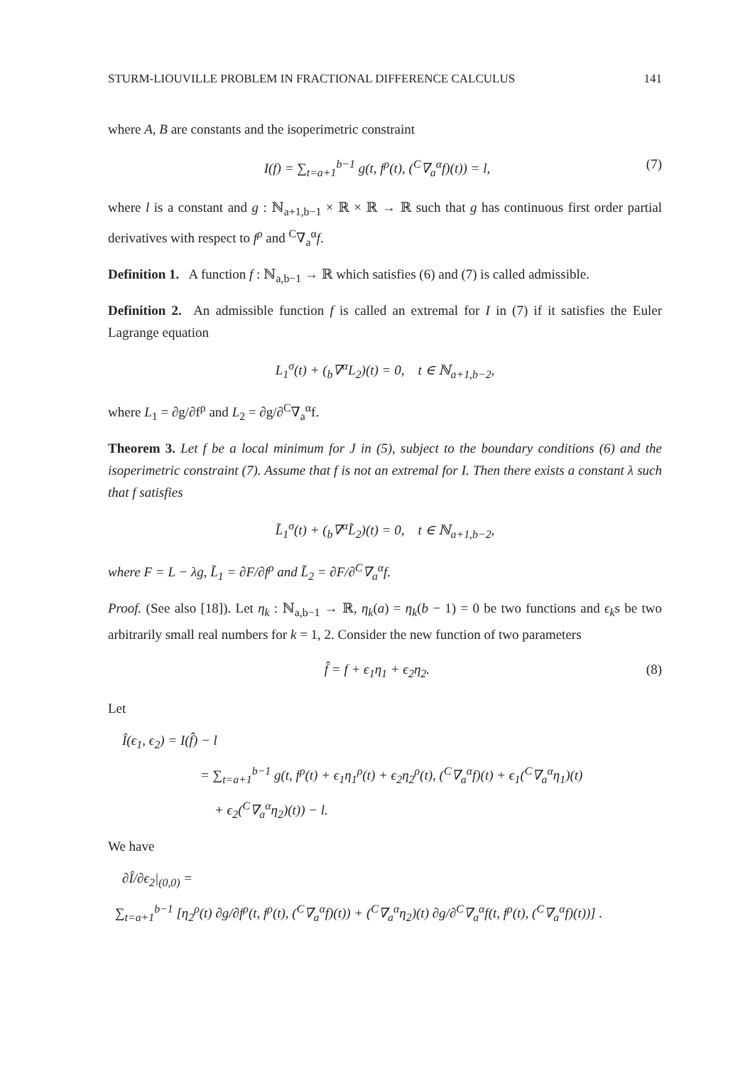STURM-LIOUVILLE PROBLEM IN FRACTIONAL DIFFERENCE CALCULUS 141
where A, B are constants and the isoperimetric constraint
I(f) = ∑<sub>t=a+1</sub><sup>b−1</sup> g(t, f<sup>ρ</sup>(t), (<sup>C</sup>∇<sub>a</sub><sup>α</sup>f)(t)) = l, (7)
where l is a constant and g : ℕ<sub>a+1,b−1</sub> × ℝ × ℝ → ℝ such that g has continuous first order partial derivatives with respect to f<sup>ρ</sup> and <sup>C</sup>∇<sub>a</sub><sup>α</sup>f.
Definition 1. A function f : ℕ<sub>a,b−1</sub> → ℝ which satisfies (6) and (7) is called admissible.
Definition 2. An admissible function f is called an extremal for I in (7) if it satisfies the Euler Lagrange equation
L<sub>1</sub><sup>σ</sup>(t) + (<sub>b</sub>∇<sup>α</sup>L<sub>2</sub>)(t) = 0, t ∈ ℕ<sub>a+1,b−2</sub>,
where L<sub>1</sub> = ∂g/∂f<sup>ρ</sup> and L<sub>2</sub> = ∂g/∂<sup>C</sup>∇<sub>a</sub><sup>α</sup>f.
Theorem 3. Let f be a local minimum for J in (5), subject to the boundary conditions (6) and the isoperimetric constraint (7). Assume that f is not an extremal for I. Then there exists a constant λ such that f satisfies
L̃<sub>1</sub><sup>σ</sup>(t) + (<sub>b</sub>∇<sup>α</sup>L̃<sub>2</sub>)(t) = 0, t ∈ ℕ<sub>a+1,b−2</sub>,
where F = L − λg, L̃<sub>1</sub> = ∂F/∂f<sup>ρ</sup> and L̃<sub>2</sub> = ∂F/∂<sup>C</sup>∇<sub>a</sub><sup>α</sup>f.
Proof. (See also [18]). Let η<sub>k</sub> : ℕ<sub>a,b−1</sub> → ℝ, η<sub>k</sub>(a) = η<sub>k</sub>(b − 1) = 0 be two functions and ϵ<sub>k</sub>s be two arbitrarily small real numbers for k = 1, 2. Consider the new function of two parameters
f̂ = f + ϵ<sub>1</sub>η<sub>1</sub> + ϵ<sub>2</sub>η<sub>2</sub>. (8)
Let
Î(ϵ<sub>1</sub>, ϵ<sub>2</sub>) = I(f̂) − l
= ∑<sub>t=a+1</sub><sup>b−1</sup> g(t, f<sup>ρ</sup>(t) + ϵ<sub>1</sub>η<sub>1</sub><sup>ρ</sup>(t) + ϵ<sub>2</sub>η<sub>2</sub><sup>ρ</sup>(t), (<sup>C</sup>∇<sub>a</sub><sup>α</sup>f)(t) + ϵ<sub>1</sub>(<sup>C</sup>∇<sub>a</sub><sup>α</sup>η<sub>1</sub>)(t)
+ ϵ<sub>2</sub>(<sup>C</sup>∇<sub>a</sub><sup>α</sup>η<sub>2</sub>)(t)) − l.
We have
∂Î/∂ϵ<sub>2</sub>|<sub>(0,0)</sub> =
∑<sub>t=a+1</sub><sup>b−1</sup> [η<sub>2</sub><sup>ρ</sup>(t) ∂g/∂f<sup>ρ</sup>(t, f<sup>ρ</sup>(t), (<sup>C</sup>∇<sub>a</sub><sup>α</sup>f)(t)) + (<sup>C</sup>∇<sub>a</sub><sup>α</sup>η<sub>2</sub>)(t) ∂g/∂<sup>C</sup>∇<sub>a</sub><sup>α</sup>f(t, f<sup>ρ</sup>(t), (<sup>C</sup>∇<sub>a</sub><sup>α</sup>f)(t))] .